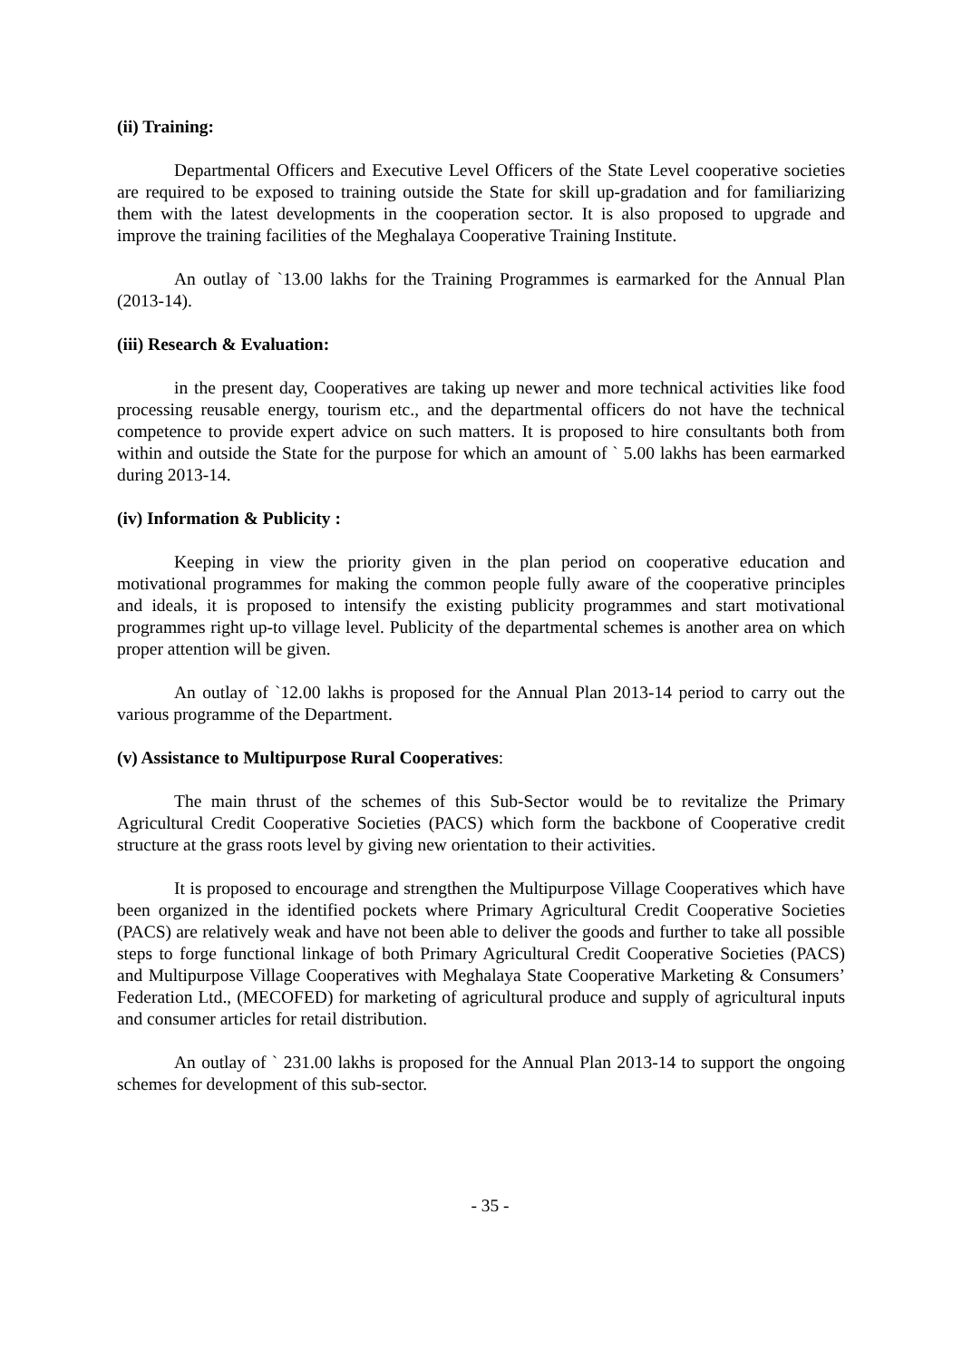(ii) Training:
Departmental Officers and Executive Level Officers of the State Level cooperative societies are required to be exposed to training outside the State for skill up-gradation and for familiarizing them with the latest developments in the cooperation sector. It is also proposed to upgrade and improve the training facilities of the Meghalaya Cooperative Training Institute.
An outlay of `13.00 lakhs for the Training Programmes is earmarked for the Annual Plan (2013-14).
(iii) Research & Evaluation:
in the present day, Cooperatives are taking up newer and more technical activities like food processing reusable energy, tourism etc., and the departmental officers do not have the technical competence to provide expert advice on such matters. It is proposed to hire consultants both from within and outside the State for the purpose for which an amount of ` 5.00 lakhs has been earmarked during 2013-14.
(iv) Information & Publicity :
Keeping in view the priority given in the plan period on cooperative education and motivational programmes for making the common people fully aware of the cooperative principles and ideals, it is proposed to intensify the existing publicity programmes and start motivational programmes right up-to village level. Publicity of the departmental schemes is another area on which proper attention will be given.
An outlay of `12.00 lakhs is proposed for the Annual Plan 2013-14 period to carry out the various programme of the Department.
(v) Assistance to Multipurpose Rural Cooperatives:
The main thrust of the schemes of this Sub-Sector would be to revitalize the Primary Agricultural Credit Cooperative Societies (PACS) which form the backbone of Cooperative credit structure at the grass roots level by giving new orientation to their activities.
It is proposed to encourage and strengthen the Multipurpose Village Cooperatives which have been organized in the identified pockets where Primary Agricultural Credit Cooperative Societies (PACS) are relatively weak and have not been able to deliver the goods and further to take all possible steps to forge functional linkage of both Primary Agricultural Credit Cooperative Societies (PACS) and Multipurpose Village Cooperatives with Meghalaya State Cooperative Marketing & Consumers’ Federation Ltd., (MECOFED) for marketing of agricultural produce and supply of agricultural inputs and consumer articles for retail distribution.
An outlay of ` 231.00 lakhs is proposed for the Annual Plan 2013-14 to support the ongoing schemes for development of this sub-sector.
- 35 -